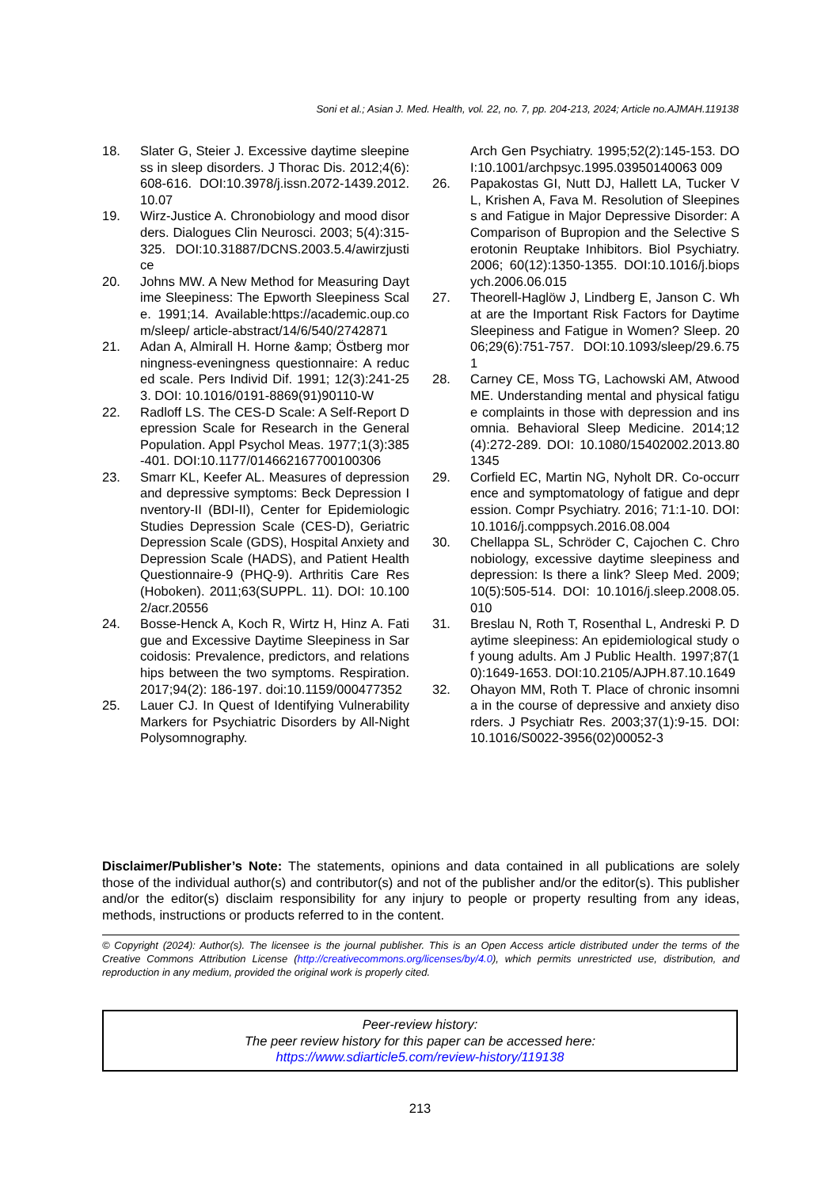Soni et al.; Asian J. Med. Health, vol. 22, no. 7, pp. 204-213, 2024; Article no.AJMAH.119138
18. Slater G, Steier J. Excessive daytime sleepiness in sleep disorders. J Thorac Dis. 2012;4(6):608-616. DOI:10.3978/j.issn.2072-1439.2012.10.07
19. Wirz-Justice A. Chronobiology and mood disorders. Dialogues Clin Neurosci. 2003; 5(4):315-325. DOI:10.31887/DCNS.2003.5.4/awirzjustice
20. Johns MW. A New Method for Measuring Daytime Sleepiness: The Epworth Sleepiness Scale. 1991;14. Available:https://academic.oup.com/sleep/ article-abstract/14/6/540/2742871
21. Adan A, Almirall H. Horne &amp; Östberg morningness-eveningness questionnaire: A reduced scale. Pers Individ Dif. 1991; 12(3):241-253. DOI: 10.1016/0191-8869(91)90110-W
22. Radloff LS. The CES-D Scale: A Self-Report Depression Scale for Research in the General Population. Appl Psychol Meas. 1977;1(3):385-401. DOI:10.1177/014662167700100306
23. Smarr KL, Keefer AL. Measures of depression and depressive symptoms: Beck Depression Inventory-II (BDI-II), Center for Epidemiologic Studies Depression Scale (CES-D), Geriatric Depression Scale (GDS), Hospital Anxiety and Depression Scale (HADS), and Patient Health Questionnaire-9 (PHQ-9). Arthritis Care Res (Hoboken). 2011;63(SUPPL. 11). DOI: 10.1002/acr.20556
24. Bosse-Henck A, Koch R, Wirtz H, Hinz A. Fatigue and Excessive Daytime Sleepiness in Sarcoidosis: Prevalence, predictors, and relationships between the two symptoms. Respiration. 2017;94(2): 186-197. doi:10.1159/000477352
25. Lauer CJ. In Quest of Identifying Vulnerability Markers for Psychiatric Disorders by All-Night Polysomnography.
Arch Gen Psychiatry. 1995;52(2):145-153. DOI:10.1001/archpsyc.1995.03950140063 009
26. Papakostas GI, Nutt DJ, Hallett LA, Tucker VL, Krishen A, Fava M. Resolution of Sleepiness and Fatigue in Major Depressive Disorder: A Comparison of Bupropion and the Selective Serotonin Reuptake Inhibitors. Biol Psychiatry. 2006; 60(12):1350-1355. DOI:10.1016/j.biopsych.2006.06.015
27. Theorell-Haglöw J, Lindberg E, Janson C. What are the Important Risk Factors for Daytime Sleepiness and Fatigue in Women? Sleep. 2006;29(6):751-757. DOI:10.1093/sleep/29.6.751
28. Carney CE, Moss TG, Lachowski AM, Atwood ME. Understanding mental and physical fatigue complaints in those with depression and insomnia. Behavioral Sleep Medicine. 2014;12(4):272-289. DOI: 10.1080/15402002.2013.801345
29. Corfield EC, Martin NG, Nyholt DR. Co-occurrence and symptomatology of fatigue and depression. Compr Psychiatry. 2016; 71:1-10. DOI: 10.1016/j.comppsych.2016.08.004
30. Chellappa SL, Schröder C, Cajochen C. Chronobiology, excessive daytime sleepiness and depression: Is there a link? Sleep Med. 2009;10(5):505-514. DOI: 10.1016/j.sleep.2008.05.010
31. Breslau N, Roth T, Rosenthal L, Andreski P. Daytime sleepiness: An epidemiological study of young adults. Am J Public Health. 1997;87(10):1649-1653. DOI:10.2105/AJPH.87.10.1649
32. Ohayon MM, Roth T. Place of chronic insomnia in the course of depressive and anxiety disorders. J Psychiatr Res. 2003;37(1):9-15. DOI:10.1016/S0022-3956(02)00052-3
Disclaimer/Publisher’s Note: The statements, opinions and data contained in all publications are solely those of the individual author(s) and contributor(s) and not of the publisher and/or the editor(s). This publisher and/or the editor(s) disclaim responsibility for any injury to people or property resulting from any ideas, methods, instructions or products referred to in the content.
© Copyright (2024): Author(s). The licensee is the journal publisher. This is an Open Access article distributed under the terms of the Creative Commons Attribution License (http://creativecommons.org/licenses/by/4.0), which permits unrestricted use, distribution, and reproduction in any medium, provided the original work is properly cited.
Peer-review history:
The peer review history for this paper can be accessed here:
https://www.sdiarticle5.com/review-history/119138
213